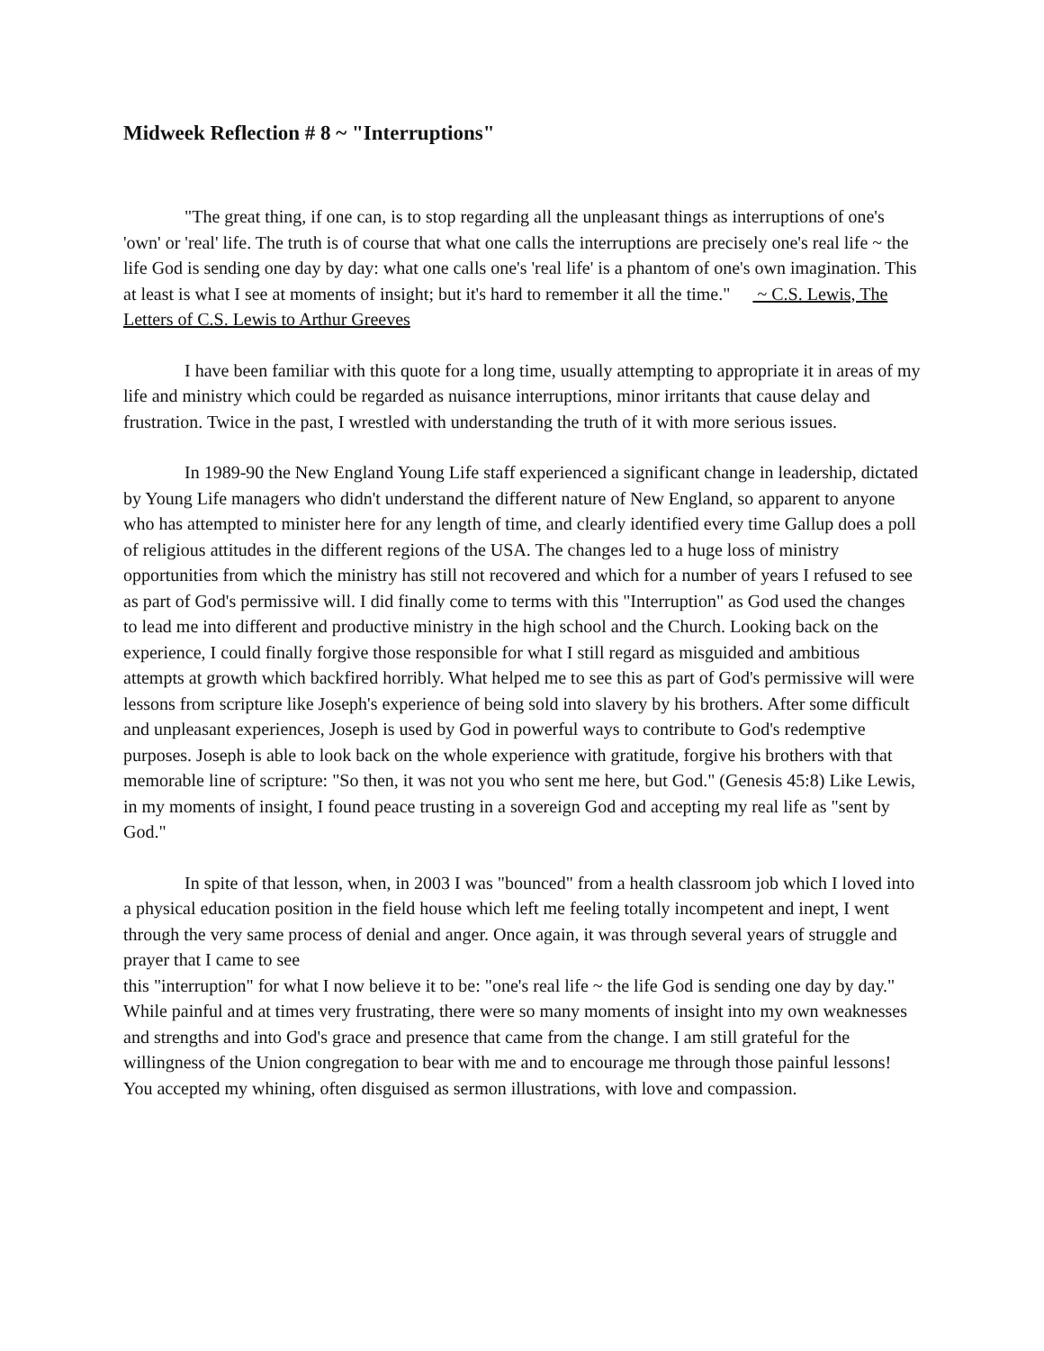Midweek Reflection # 8 ~ "Interruptions"
"The great thing, if one can, is to stop regarding all the unpleasant things as interruptions of one's 'own' or 'real' life. The truth is of course that what one calls the interruptions are precisely one's real life ~ the life God is sending one day by day: what one calls one's 'real life' is a phantom of one's own imagination. This at least is what I see at moments of insight; but it's hard to remember it all the time." ~ C.S. Lewis, The Letters of C.S. Lewis to Arthur Greeves
I have been familiar with this quote for a long time, usually attempting to appropriate it in areas of my life and ministry which could be regarded as nuisance interruptions, minor irritants that cause delay and frustration. Twice in the past, I wrestled with understanding the truth of it with more serious issues.
In 1989-90 the New England Young Life staff experienced a significant change in leadership, dictated by Young Life managers who didn't understand the different nature of New England, so apparent to anyone who has attempted to minister here for any length of time, and clearly identified every time Gallup does a poll of religious attitudes in the different regions of the USA. The changes led to a huge loss of ministry opportunities from which the ministry has still not recovered and which for a number of years I refused to see as part of God's permissive will. I did finally come to terms with this "Interruption" as God used the changes to lead me into different and productive ministry in the high school and the Church. Looking back on the experience, I could finally forgive those responsible for what I still regard as misguided and ambitious attempts at growth which backfired horribly. What helped me to see this as part of God's permissive will were lessons from scripture like Joseph's experience of being sold into slavery by his brothers. After some difficult and unpleasant experiences, Joseph is used by God in powerful ways to contribute to God's redemptive purposes. Joseph is able to look back on the whole experience with gratitude, forgive his brothers with that memorable line of scripture: "So then, it was not you who sent me here, but God." (Genesis 45:8) Like Lewis, in my moments of insight, I found peace trusting in a sovereign God and accepting my real life as "sent by God."
In spite of that lesson, when, in 2003 I was "bounced" from a health classroom job which I loved into a physical education position in the field house which left me feeling totally incompetent and inept, I went through the very same process of denial and anger. Once again, it was through several years of struggle and prayer that I came to see
this "interruption" for what I now believe it to be: "one's real life ~ the life God is sending one day by day." While painful and at times very frustrating, there were so many moments of insight into my own weaknesses and strengths and into God's grace and presence that came from the change. I am still grateful for the willingness of the Union congregation to bear with me and to encourage me through those painful lessons! You accepted my whining, often disguised as sermon illustrations, with love and compassion.